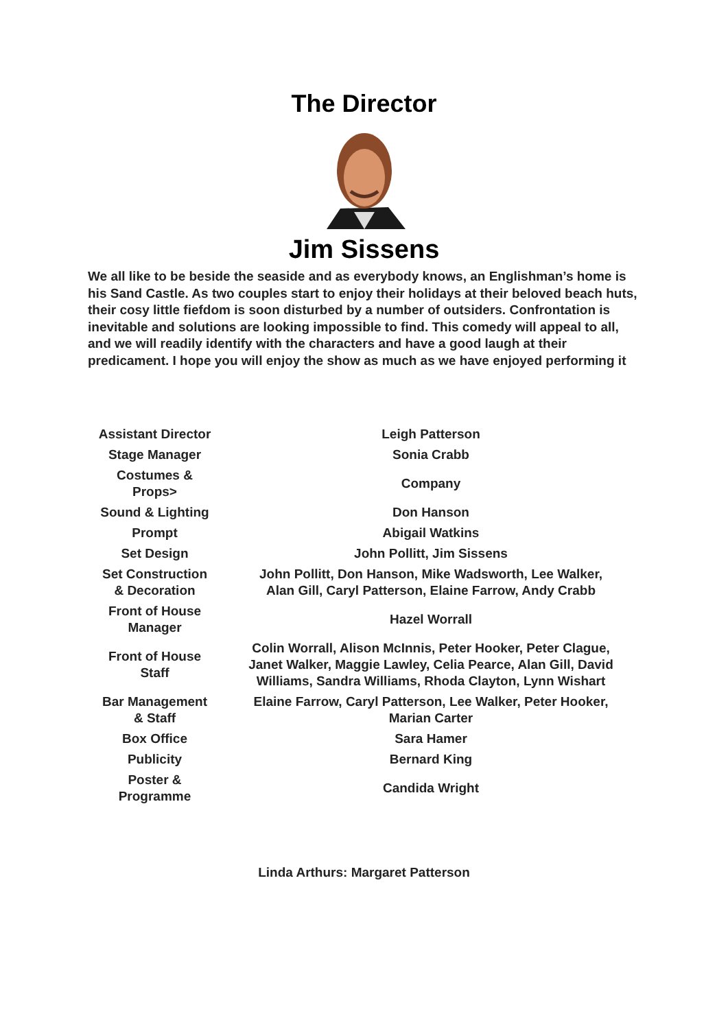The Director
Jim Sissens
We all like to be beside the seaside and as everybody knows, an Englishman’s home is his Sand Castle. As two couples start to enjoy their holidays at their beloved beach huts, their cosy little fiefdom is soon disturbed by a number of outsiders. Confrontation is inevitable and solutions are looking impossible to find. This comedy will appeal to all, and we will readily identify with the characters and have a good laugh at their predicament. I hope you will enjoy the show as much as we have enjoyed performing it
| Assistant Director | Leigh Patterson |
| Stage Manager | Sonia Crabb |
| Costumes & Props> | Company |
| Sound & Lighting | Don Hanson |
| Prompt | Abigail Watkins |
| Set Design | John Pollitt, Jim Sissens |
| Set Construction & Decoration | John Pollitt, Don Hanson, Mike Wadsworth, Lee Walker, Alan Gill, Caryl Patterson, Elaine Farrow, Andy Crabb |
| Front of House Manager | Hazel Worrall |
| Front of House Staff | Colin Worrall, Alison McInnis, Peter Hooker, Peter Clague, Janet Walker, Maggie Lawley, Celia Pearce, Alan Gill, David Williams, Sandra Williams, Rhoda Clayton, Lynn Wishart |
| Bar Management & Staff | Elaine Farrow, Caryl Patterson, Lee Walker, Peter Hooker, Marian Carter |
| Box Office | Sara Hamer |
| Publicity | Bernard King |
| Poster & Programme | Candida Wright |
Linda Arthurs: Margaret Patterson